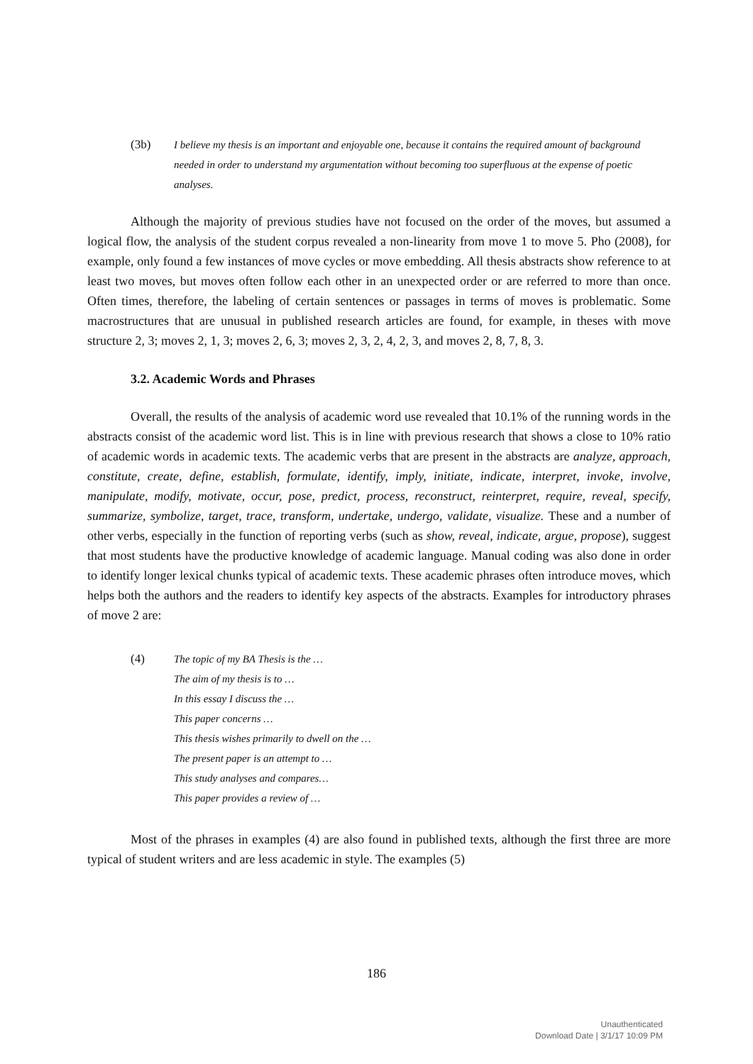(3b) I believe my thesis is an important and enjoyable one, because it contains the required amount of background needed in order to understand my argumentation without becoming too superfluous at the expense of poetic analyses.
Although the majority of previous studies have not focused on the order of the moves, but assumed a logical flow, the analysis of the student corpus revealed a non-linearity from move 1 to move 5. Pho (2008), for example, only found a few instances of move cycles or move embedding. All thesis abstracts show reference to at least two moves, but moves often follow each other in an unexpected order or are referred to more than once. Often times, therefore, the labeling of certain sentences or passages in terms of moves is problematic. Some macrostructures that are unusual in published research articles are found, for example, in theses with move structure 2, 3; moves 2, 1, 3; moves 2, 6, 3; moves 2, 3, 2, 4, 2, 3, and moves 2, 8, 7, 8, 3.
3.2. Academic Words and Phrases
Overall, the results of the analysis of academic word use revealed that 10.1% of the running words in the abstracts consist of the academic word list. This is in line with previous research that shows a close to 10% ratio of academic words in academic texts. The academic verbs that are present in the abstracts are analyze, approach, constitute, create, define, establish, formulate, identify, imply, initiate, indicate, interpret, invoke, involve, manipulate, modify, motivate, occur, pose, predict, process, reconstruct, reinterpret, require, reveal, specify, summarize, symbolize, target, trace, transform, undertake, undergo, validate, visualize. These and a number of other verbs, especially in the function of reporting verbs (such as show, reveal, indicate, argue, propose), suggest that most students have the productive knowledge of academic language. Manual coding was also done in order to identify longer lexical chunks typical of academic texts. These academic phrases often introduce moves, which helps both the authors and the readers to identify key aspects of the abstracts. Examples for introductory phrases of move 2 are:
(4) The topic of my BA Thesis is the …
The aim of my thesis is to …
In this essay I discuss the …
This paper concerns …
This thesis wishes primarily to dwell on the …
The present paper is an attempt to …
This study analyses and compares…
This paper provides a review of …
Most of the phrases in examples (4) are also found in published texts, although the first three are more typical of student writers and are less academic in style. The examples (5)
186
Unauthenticated
Download Date | 3/1/17 10:09 PM